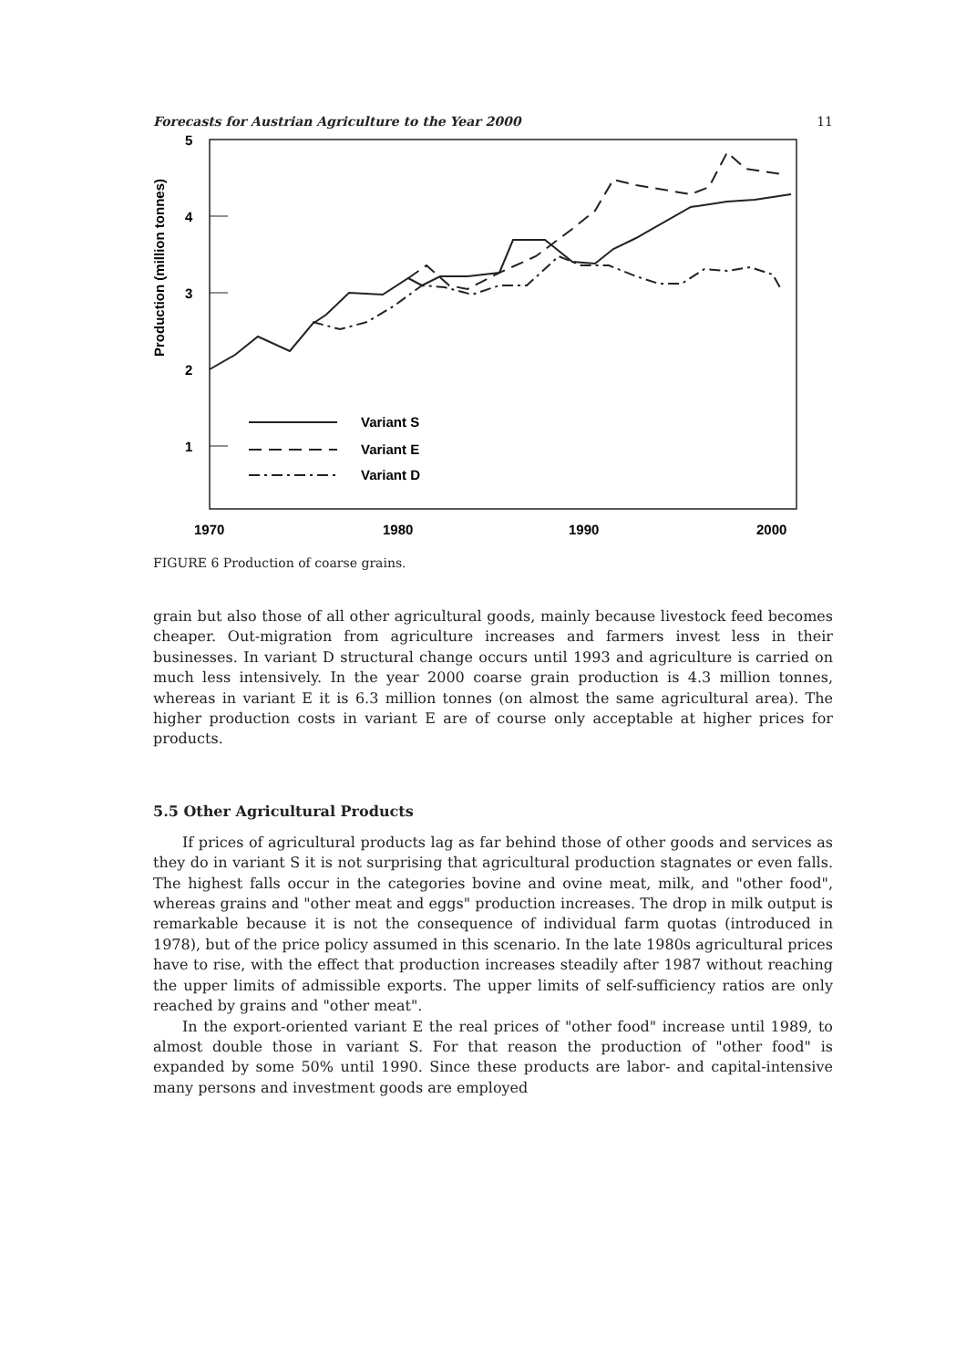Forecasts for Austrian Agriculture to the Year 2000 11
5
4
3
2
1
Production (million tonnes)
1970
1980
1990
2000
Variant S
Variant E
Variant D
FIGURE 6 Production of coarse grains.
grain but also those of all other agricultural goods, mainly because livestock feed becomes cheaper. Out-migration from agriculture increases and farmers invest less in their businesses. In variant D structural change occurs until 1993 and agriculture is carried on much less intensively. In the year 2000 coarse grain production is 4.3 million tonnes, whereas in variant E it is 6.3 million tonnes (on almost the same agricultural area). The higher production costs in variant E are of course only acceptable at higher prices for products.
5.5 Other Agricultural Products
If prices of agricultural products lag as far behind those of other goods and services as they do in variant S it is not surprising that agricultural production stagnates or even falls. The highest falls occur in the categories bovine and ovine meat, milk, and "other food", whereas grains and "other meat and eggs" production increases. The drop in milk output is remarkable because it is not the consequence of individual farm quotas (introduced in 1978), but of the price policy assumed in this scenario. In the late 1980s agricultural prices have to rise, with the effect that production increases steadily after 1987 without reaching the upper limits of admissible exports. The upper limits of self-sufficiency ratios are only reached by grains and "other meat".
In the export-oriented variant E the real prices of "other food" increase until 1989, to almost double those in variant S. For that reason the production of "other food" is expanded by some 50% until 1990. Since these products are labor- and capital-intensive many persons and investment goods are employed